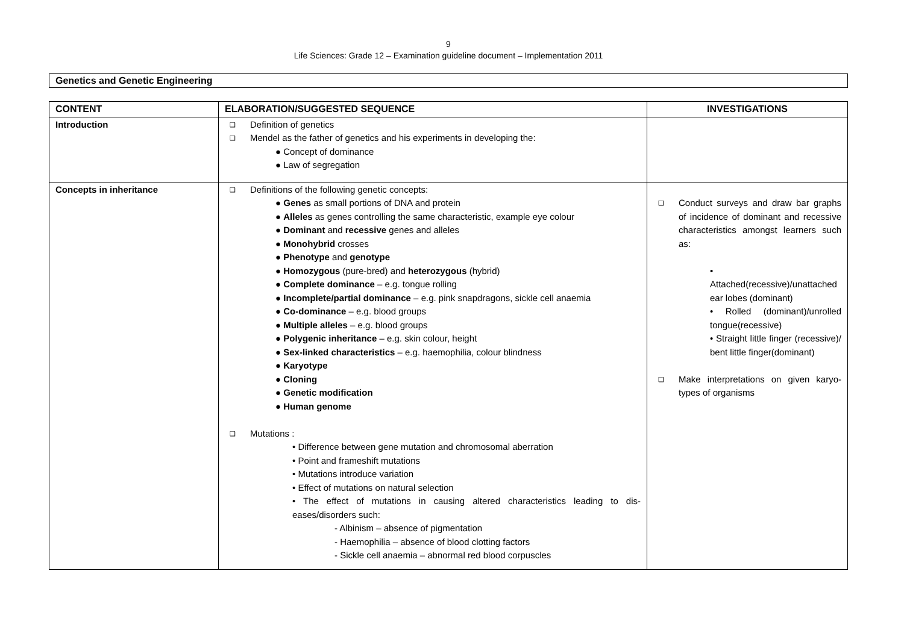9
Life Sciences: Grade 12 – Examination guideline document – Implementation 2011
Genetics and Genetic Engineering
| CONTENT | ELABORATION/SUGGESTED SEQUENCE | INVESTIGATIONS |
| --- | --- | --- |
| Introduction | ❑ Definition of genetics ❑ Mendel as the father of genetics and his experiments in developing the: ● Concept of dominance ● Law of segregation | |
| Concepts in inheritance | ❑ Definitions of the following genetic concepts: ● Genes as small portions of DNA and protein ● Alleles as genes controlling the same characteristic, example eye colour ● Dominant and recessive genes and alleles ● Monohybrid crosses ● Phenotype and genotype ● Homozygous (pure-bred) and heterozygous (hybrid) ● Complete dominance – e.g. tongue rolling ● Incomplete/partial dominance – e.g. pink snapdragons, sickle cell anaemia ● Co-dominance – e.g. blood groups ● Multiple alleles – e.g. blood groups ● Polygenic inheritance – e.g. skin colour, height ● Sex-linked characteristics – e.g. haemophilia, colour blindness ● Karyotype ● Cloning ● Genetic modification ● Human genome ❑ Mutations : • Difference between gene mutation and chromosomal aberration • Point and frameshift mutations • Mutations introduce variation • Effect of mutations on natural selection • The effect of mutations in causing altered characteristics leading to dis-eases/disorders such: - Albinism – absence of pigmentation - Haemophilia – absence of blood clotting factors - Sickle cell anaemia – abnormal red blood corpuscles | ❑ Conduct surveys and draw bar graphs of incidence of dominant and recessive characteristics amongst learners such as: • Attached(recessive)/unattached ear lobes (dominant) • Rolled (dominant)/unrolled tongue(recessive) • Straight little finger (recessive)/ bent little finger(dominant) ❑ Make interpretations on given karyo-types of organisms |